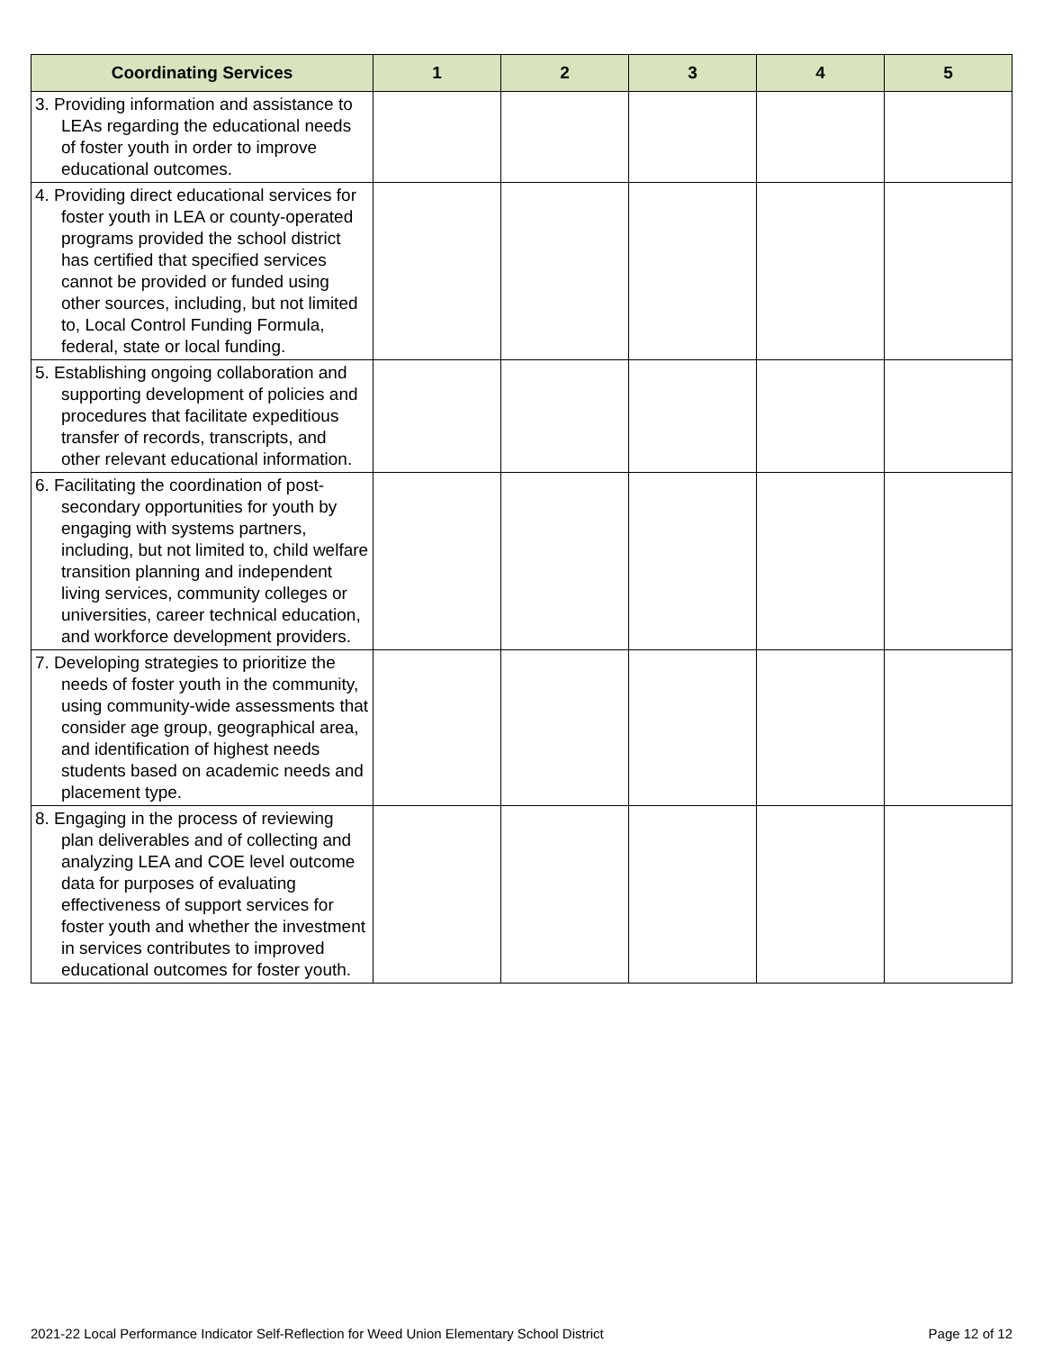| Coordinating Services | 1 | 2 | 3 | 4 | 5 |
| --- | --- | --- | --- | --- | --- |
| 3. Providing information and assistance to LEAs regarding the educational needs of foster youth in order to improve educational outcomes. | | | | | |
| 4. Providing direct educational services for foster youth in LEA or county-operated programs provided the school district has certified that specified services cannot be provided or funded using other sources, including, but not limited to, Local Control Funding Formula, federal, state or local funding. | | | | | |
| 5. Establishing ongoing collaboration and supporting development of policies and procedures that facilitate expeditious transfer of records, transcripts, and other relevant educational information. | | | | | |
| 6. Facilitating the coordination of post-secondary opportunities for youth by engaging with systems partners, including, but not limited to, child welfare transition planning and independent living services, community colleges or universities, career technical education, and workforce development providers. | | | | | |
| 7. Developing strategies to prioritize the needs of foster youth in the community, using community-wide assessments that consider age group, geographical area, and identification of highest needs students based on academic needs and placement type. | | | | | |
| 8. Engaging in the process of reviewing plan deliverables and of collecting and analyzing LEA and COE level outcome data for purposes of evaluating effectiveness of support services for foster youth and whether the investment in services contributes to improved educational outcomes for foster youth. | | | | | |
2021-22 Local Performance Indicator Self-Reflection for Weed Union Elementary School District Page 12 of 12